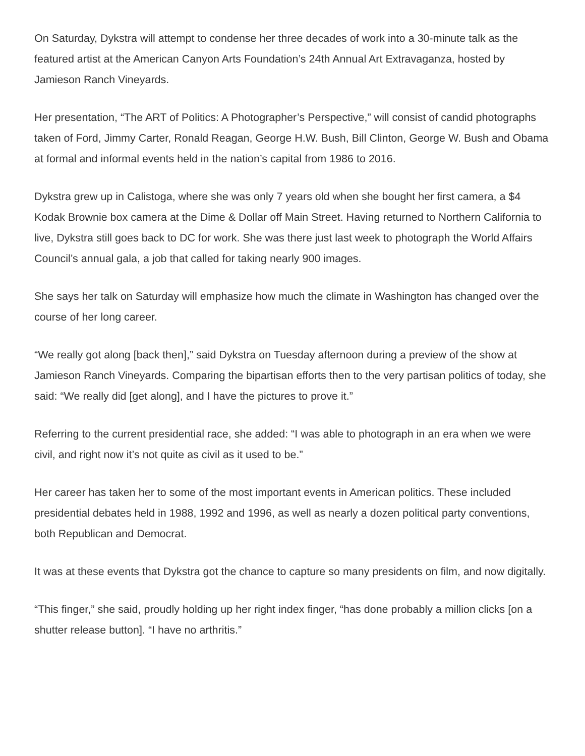On Saturday, Dykstra will attempt to condense her three decades of work into a 30-minute talk as the featured artist at the American Canyon Arts Foundation’s 24th Annual Art Extravaganza, hosted by Jamieson Ranch Vineyards.
Her presentation, “The ART of Politics: A Photographer’s Perspective,” will consist of candid photographs taken of Ford, Jimmy Carter, Ronald Reagan, George H.W. Bush, Bill Clinton, George W. Bush and Obama at formal and informal events held in the nation’s capital from 1986 to 2016.
Dykstra grew up in Calistoga, where she was only 7 years old when she bought her first camera, a $4 Kodak Brownie box camera at the Dime & Dollar off Main Street. Having returned to Northern California to live, Dykstra still goes back to DC for work. She was there just last week to photograph the World Affairs Council’s annual gala, a job that called for taking nearly 900 images.
She says her talk on Saturday will emphasize how much the climate in Washington has changed over the course of her long career.
“We really got along [back then],” said Dykstra on Tuesday afternoon during a preview of the show at Jamieson Ranch Vineyards. Comparing the bipartisan efforts then to the very partisan politics of today, she said: “We really did [get along], and I have the pictures to prove it.”
Referring to the current presidential race, she added: “I was able to photograph in an era when we were civil, and right now it’s not quite as civil as it used to be.”
Her career has taken her to some of the most important events in American politics. These included presidential debates held in 1988, 1992 and 1996, as well as nearly a dozen political party conventions, both Republican and Democrat.
It was at these events that Dykstra got the chance to capture so many presidents on film, and now digitally.
“This finger,” she said, proudly holding up her right index finger, “has done probably a million clicks [on a shutter release button]. “I have no arthritis.”